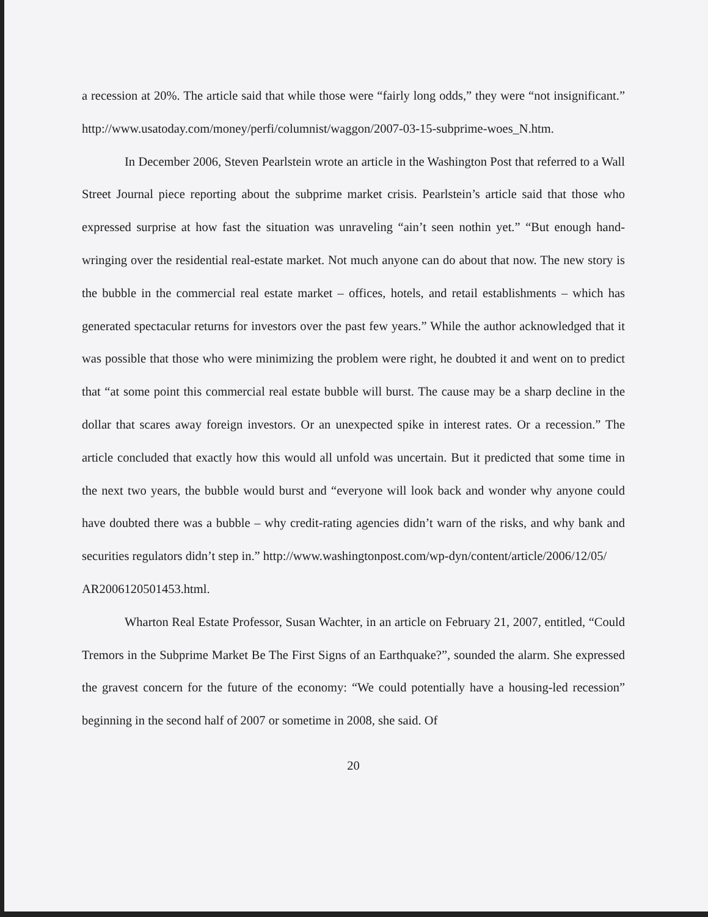a recession at 20%. The article said that while those were “fairly long odds,” they were “not insignificant.” http://www.usatoday.com/money/perfi/columnist/waggon/2007-03-15-subprime-woes_N.htm.
In December 2006, Steven Pearlstein wrote an article in the Washington Post that referred to a Wall Street Journal piece reporting about the subprime market crisis. Pearlstein’s article said that those who expressed surprise at how fast the situation was unraveling “ain’t seen nothin yet.” “But enough hand-wringing over the residential real-estate market. Not much anyone can do about that now. The new story is the bubble in the commercial real estate market – offices, hotels, and retail establishments – which has generated spectacular returns for investors over the past few years.” While the author acknowledged that it was possible that those who were minimizing the problem were right, he doubted it and went on to predict that “at some point this commercial real estate bubble will burst. The cause may be a sharp decline in the dollar that scares away foreign investors. Or an unexpected spike in interest rates. Or a recession.” The article concluded that exactly how this would all unfold was uncertain. But it predicted that some time in the next two years, the bubble would burst and “everyone will look back and wonder why anyone could have doubted there was a bubble – why credit-rating agencies didn’t warn of the risks, and why bank and securities regulators didn’t step in.” http://www.washingtonpost.com/wp-dyn/content/article/2006/12/05/
AR2006120501453.html.
Wharton Real Estate Professor, Susan Wachter, in an article on February 21, 2007, entitled, “Could Tremors in the Subprime Market Be The First Signs of an Earthquake?”, sounded the alarm. She expressed the gravest concern for the future of the economy: “We could potentially have a housing-led recession” beginning in the second half of 2007 or sometime in 2008, she said. Of
20